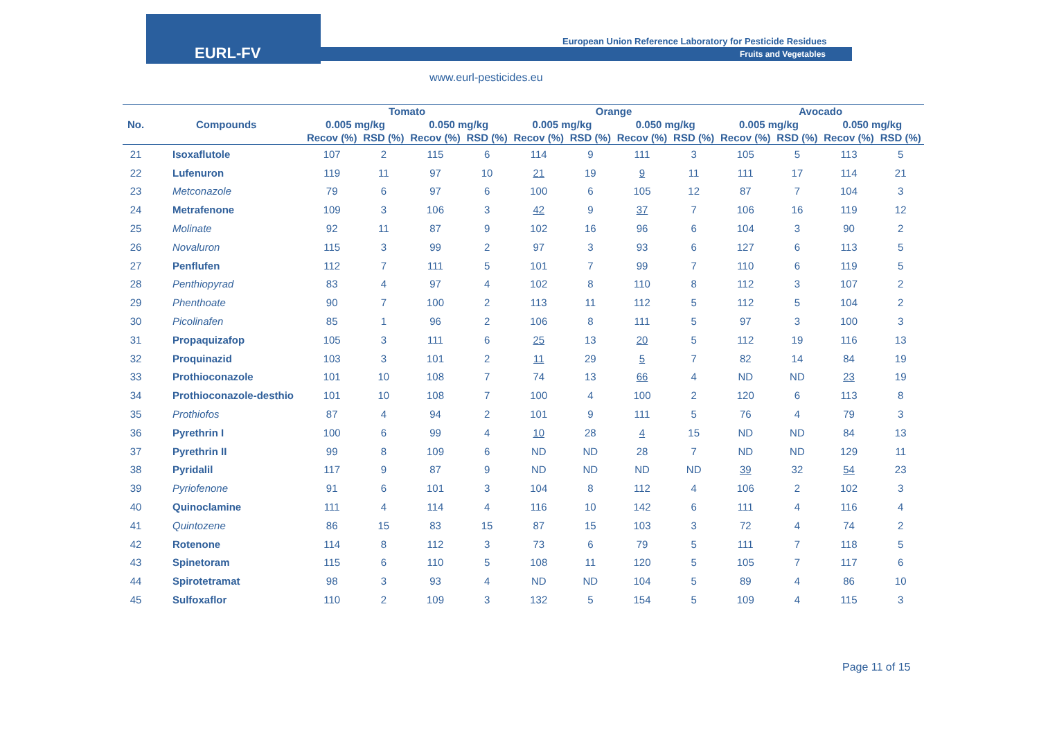EURL-FV
European Union Reference Laboratory for Pesticide Residues
Fruits and Vegetables
www.eurl-pesticides.eu
| No. | Compounds | Tomato | | | | Orange | | | | Avocado | | | |
| --- | --- | --- | --- | --- | --- | --- | --- | --- | --- | --- | --- | --- | --- |
| | | 0.005 mg/kg | | 0.050 mg/kg | | 0.005 mg/kg | | 0.050 mg/kg | | 0.005 mg/kg | | 0.050 mg/kg | |
| | | Recov (%) | RSD (%) | Recov (%) | RSD (%) | Recov (%) | RSD (%) | Recov (%) | RSD (%) | Recov (%) | RSD (%) | Recov (%) | RSD (%) |
| 21 | Isoxaflutole | 107 | 2 | 115 | 6 | 114 | 9 | 111 | 3 | 105 | 5 | 113 | 5 |
| 22 | Lufenuron | 119 | 11 | 97 | 10 | 21 | 19 | 9 | 11 | 111 | 17 | 114 | 21 |
| 23 | Metconazole | 79 | 6 | 97 | 6 | 100 | 6 | 105 | 12 | 87 | 7 | 104 | 3 |
| 24 | Metrafenone | 109 | 3 | 106 | 3 | 42 | 9 | 37 | 7 | 106 | 16 | 119 | 12 |
| 25 | Molinate | 92 | 11 | 87 | 9 | 102 | 16 | 96 | 6 | 104 | 3 | 90 | 2 |
| 26 | Novaluron | 115 | 3 | 99 | 2 | 97 | 3 | 93 | 6 | 127 | 6 | 113 | 5 |
| 27 | Penflufen | 112 | 7 | 111 | 5 | 101 | 7 | 99 | 7 | 110 | 6 | 119 | 5 |
| 28 | Penthiopyrad | 83 | 4 | 97 | 4 | 102 | 8 | 110 | 8 | 112 | 3 | 107 | 2 |
| 29 | Phenthoate | 90 | 7 | 100 | 2 | 113 | 11 | 112 | 5 | 112 | 5 | 104 | 2 |
| 30 | Picolinafen | 85 | 1 | 96 | 2 | 106 | 8 | 111 | 5 | 97 | 3 | 100 | 3 |
| 31 | Propaquizafop | 105 | 3 | 111 | 6 | 25 | 13 | 20 | 5 | 112 | 19 | 116 | 13 |
| 32 | Proquinazid | 103 | 3 | 101 | 2 | 11 | 29 | 5 | 7 | 82 | 14 | 84 | 19 |
| 33 | Prothioconazole | 101 | 10 | 108 | 7 | 74 | 13 | 66 | 4 | ND | ND | 23 | 19 |
| 34 | Prothioconazole-desthio | 101 | 10 | 108 | 7 | 100 | 4 | 100 | 2 | 120 | 6 | 113 | 8 |
| 35 | Prothiofos | 87 | 4 | 94 | 2 | 101 | 9 | 111 | 5 | 76 | 4 | 79 | 3 |
| 36 | Pyrethrin I | 100 | 6 | 99 | 4 | 10 | 28 | 4 | 15 | ND | ND | 84 | 13 |
| 37 | Pyrethrin II | 99 | 8 | 109 | 6 | ND | ND | 28 | 7 | ND | ND | 129 | 11 |
| 38 | Pyridalil | 117 | 9 | 87 | 9 | ND | ND | ND | ND | 39 | 32 | 54 | 23 |
| 39 | Pyriofenone | 91 | 6 | 101 | 3 | 104 | 8 | 112 | 4 | 106 | 2 | 102 | 3 |
| 40 | Quinoclamine | 111 | 4 | 114 | 4 | 116 | 10 | 142 | 6 | 111 | 4 | 116 | 4 |
| 41 | Quintozene | 86 | 15 | 83 | 15 | 87 | 15 | 103 | 3 | 72 | 4 | 74 | 2 |
| 42 | Rotenone | 114 | 8 | 112 | 3 | 73 | 6 | 79 | 5 | 111 | 7 | 118 | 5 |
| 43 | Spinetoram | 115 | 6 | 110 | 5 | 108 | 11 | 120 | 5 | 105 | 7 | 117 | 6 |
| 44 | Spirotetramat | 98 | 3 | 93 | 4 | ND | ND | 104 | 5 | 89 | 4 | 86 | 10 |
| 45 | Sulfoxaflor | 110 | 2 | 109 | 3 | 132 | 5 | 154 | 5 | 109 | 4 | 115 | 3 |
Page 11 of 15